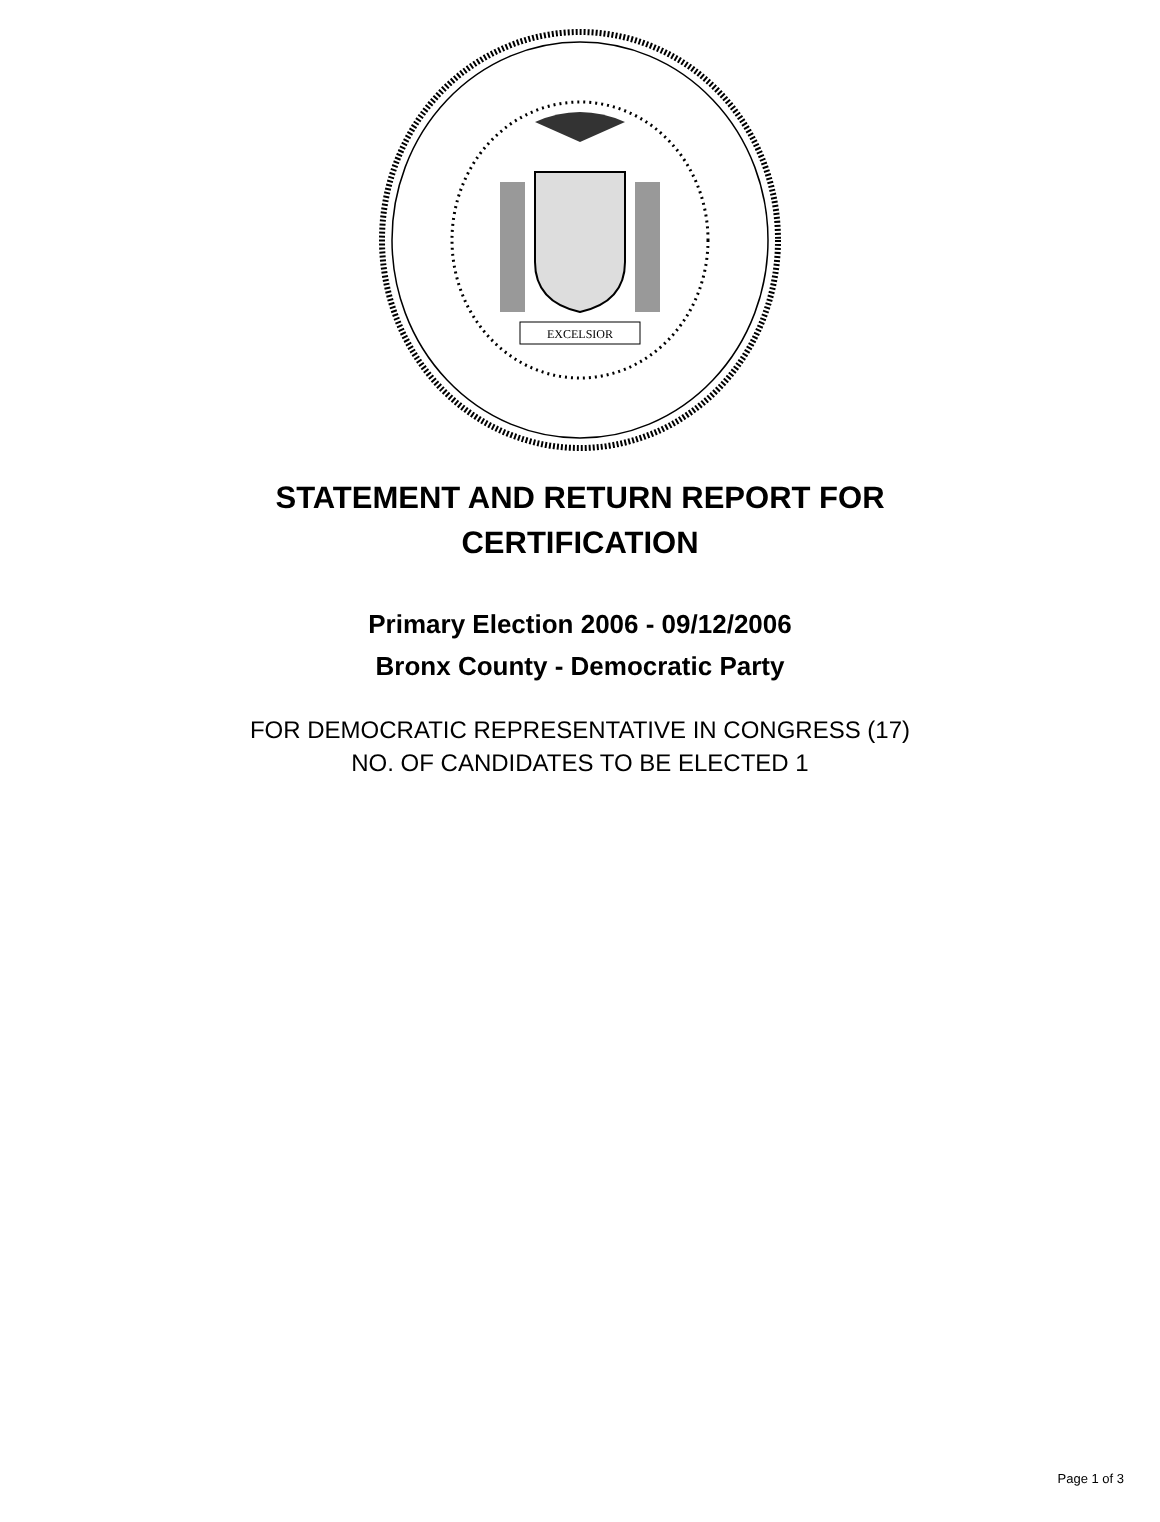EXCELSIOR
STATEMENT AND RETURN REPORT FOR
CERTIFICATION
Primary Election 2006 - 09/12/2006
Bronx County - Democratic Party
FOR DEMOCRATIC REPRESENTATIVE IN CONGRESS (17)
NO. OF CANDIDATES TO BE ELECTED 1
Page 1 of 3